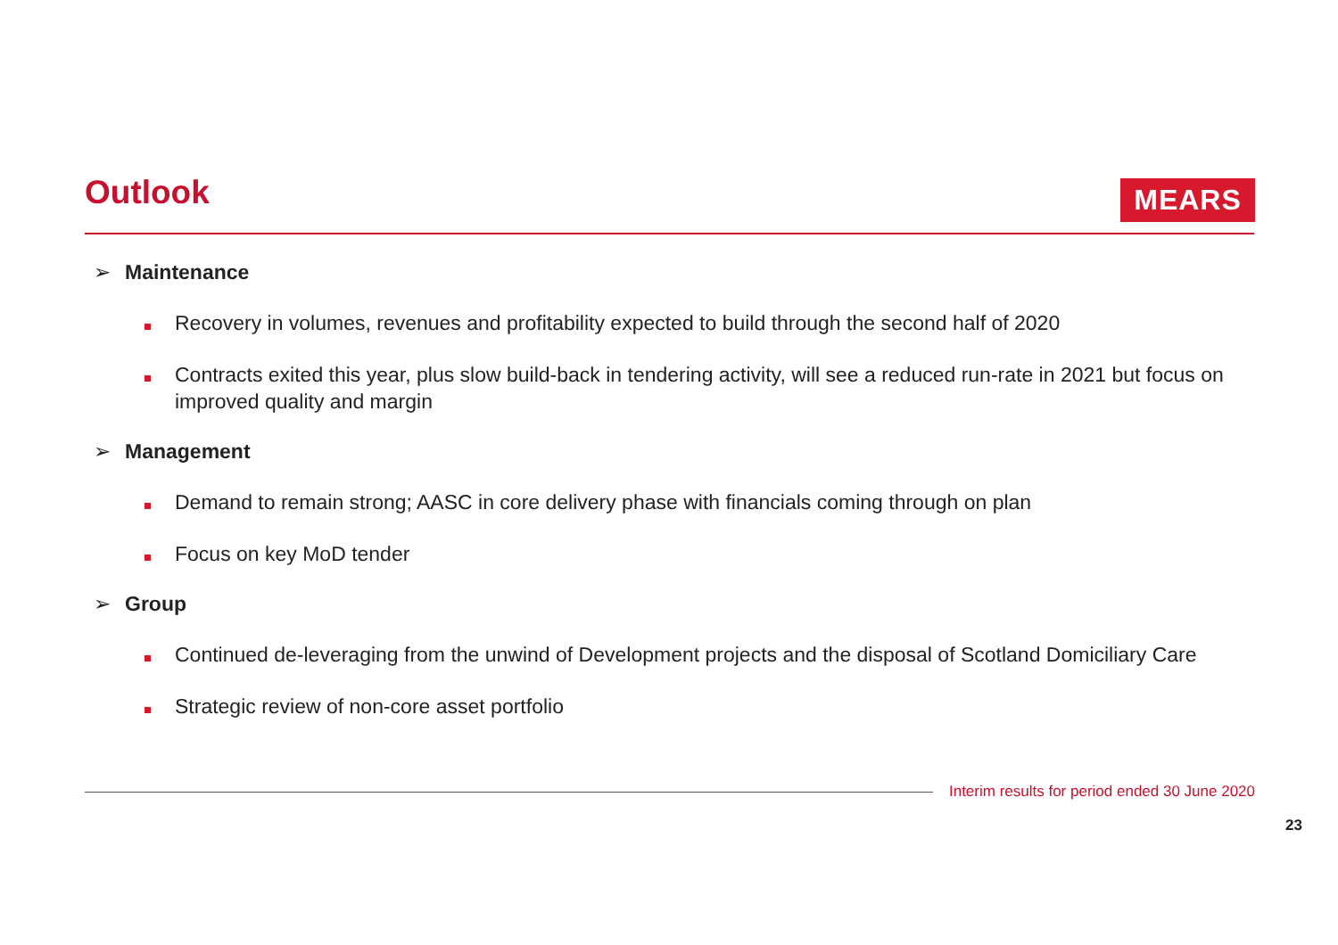Outlook MEARS
➢ Maintenance
Recovery in volumes, revenues and profitability expected to build through the second half of 2020
Contracts exited this year, plus slow build-back in tendering activity, will see a reduced run-rate in 2021 but focus on improved quality and margin
➢ Management
Demand to remain strong; AASC in core delivery phase with financials coming through on plan
Focus on key MoD tender
➢ Group
Continued de-leveraging from the unwind of Development projects and the disposal of Scotland Domiciliary Care
Strategic review of non-core asset portfolio
Interim results for period ended 30 June 2020
23